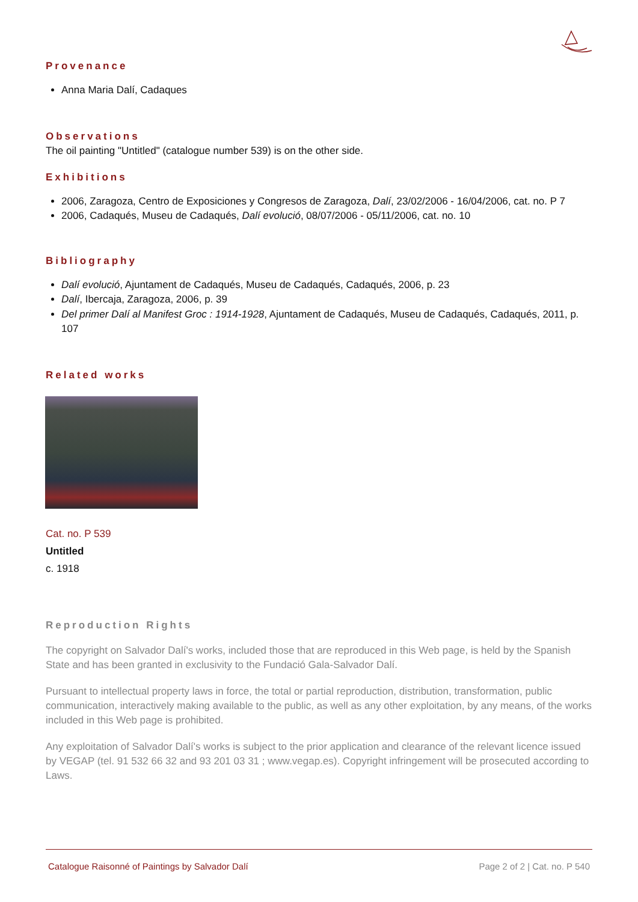Provenance
Anna Maria Dalí, Cadaques
Observations
The oil painting "Untitled" (catalogue number 539) is on the other side.
Exhibitions
2006, Zaragoza, Centro de Exposiciones y Congresos de Zaragoza, Dalí, 23/02/2006 - 16/04/2006, cat. no. P 7
2006, Cadaqués, Museu de Cadaqués, Dalí evolució, 08/07/2006 - 05/11/2006, cat. no. 10
Bibliography
Dalí evolució, Ajuntament de Cadaqués, Museu de Cadaqués, Cadaqués, 2006, p. 23
Dalí, Ibercaja, Zaragoza, 2006, p. 39
Del primer Dalí al Manifest Groc : 1914-1928, Ajuntament de Cadaqués, Museu de Cadaqués, Cadaqués, 2011, p. 107
Related works
Cat. no. P 539
Untitled
c. 1918
Reproduction Rights
The copyright on Salvador Dalí's works, included those that are reproduced in this Web page, is held by the Spanish State and has been granted in exclusivity to the Fundació Gala-Salvador Dalí.
Pursuant to intellectual property laws in force, the total or partial reproduction, distribution, transformation, public communication, interactively making available to the public, as well as any other exploitation, by any means, of the works included in this Web page is prohibited.
Any exploitation of Salvador Dalí's works is subject to the prior application and clearance of the relevant licence issued by VEGAP (tel. 91 532 66 32 and 93 201 03 31 ; www.vegap.es). Copyright infringement will be prosecuted according to Laws.
Catalogue Raisonné of Paintings by Salvador Dalí Page 2 of 2 | Cat. no. P 540